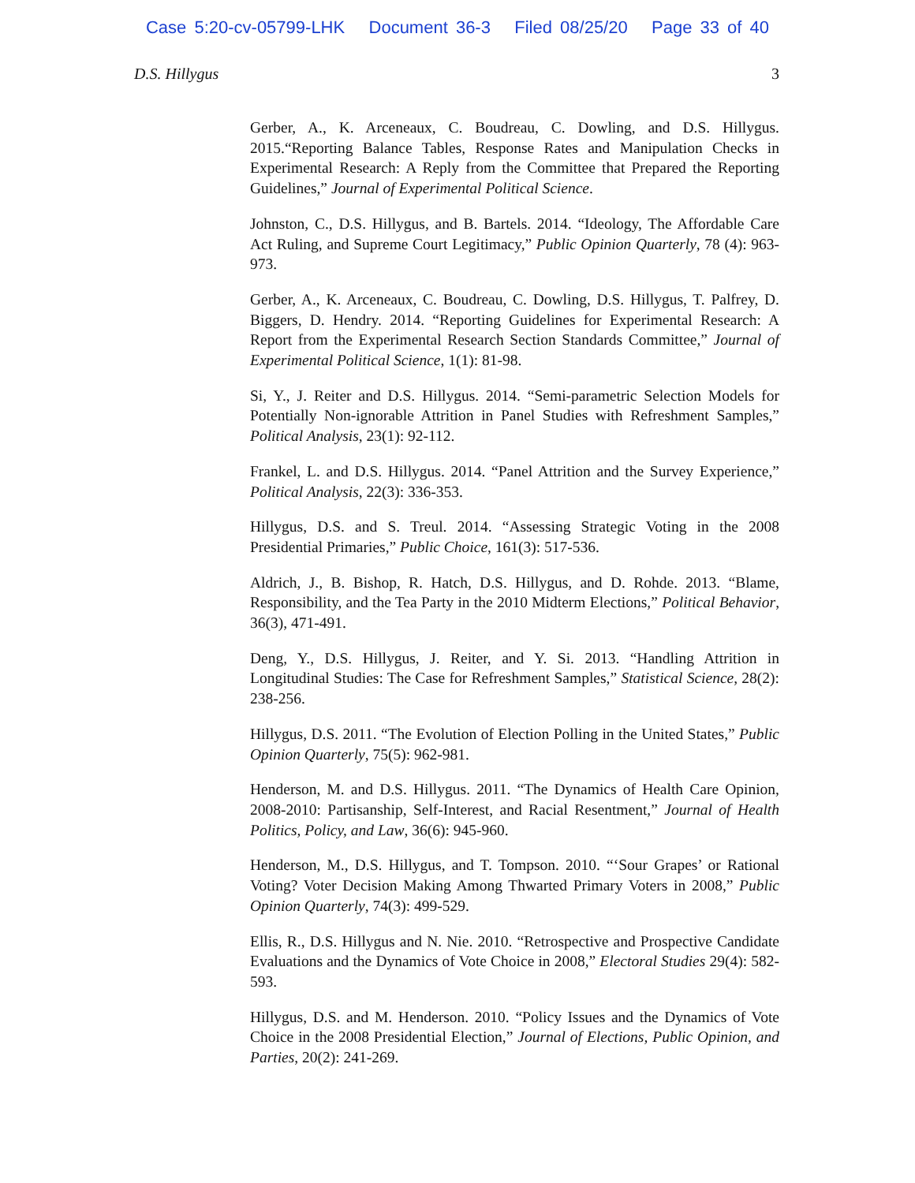Case 5:20-cv-05799-LHK Document 36-3 Filed 08/25/20 Page 33 of 40
D.S. Hillygus 3
Gerber, A., K. Arceneaux, C. Boudreau, C. Dowling, and D.S. Hillygus. 2015.“Reporting Balance Tables, Response Rates and Manipulation Checks in Experimental Research: A Reply from the Committee that Prepared the Reporting Guidelines,” Journal of Experimental Political Science.
Johnston, C., D.S. Hillygus, and B. Bartels. 2014. “Ideology, The Affordable Care Act Ruling, and Supreme Court Legitimacy,” Public Opinion Quarterly, 78 (4): 963-973.
Gerber, A., K. Arceneaux, C. Boudreau, C. Dowling, D.S. Hillygus, T. Palfrey, D. Biggers, D. Hendry. 2014. “Reporting Guidelines for Experimental Research: A Report from the Experimental Research Section Standards Committee,” Journal of Experimental Political Science, 1(1): 81-98.
Si, Y., J. Reiter and D.S. Hillygus. 2014. “Semi-parametric Selection Models for Potentially Non-ignorable Attrition in Panel Studies with Refreshment Samples,” Political Analysis, 23(1): 92-112.
Frankel, L. and D.S. Hillygus. 2014. “Panel Attrition and the Survey Experience,” Political Analysis, 22(3): 336-353.
Hillygus, D.S. and S. Treul. 2014. “Assessing Strategic Voting in the 2008 Presidential Primaries,” Public Choice, 161(3): 517-536.
Aldrich, J., B. Bishop, R. Hatch, D.S. Hillygus, and D. Rohde. 2013. “Blame, Responsibility, and the Tea Party in the 2010 Midterm Elections,” Political Behavior, 36(3), 471-491.
Deng, Y., D.S. Hillygus, J. Reiter, and Y. Si. 2013. “Handling Attrition in Longitudinal Studies: The Case for Refreshment Samples,” Statistical Science, 28(2): 238-256.
Hillygus, D.S. 2011. “The Evolution of Election Polling in the United States,” Public Opinion Quarterly, 75(5): 962-981.
Henderson, M. and D.S. Hillygus. 2011. “The Dynamics of Health Care Opinion, 2008-2010: Partisanship, Self-Interest, and Racial Resentment,” Journal of Health Politics, Policy, and Law, 36(6): 945-960.
Henderson, M., D.S. Hillygus, and T. Tompson. 2010. “‘Sour Grapes’ or Rational Voting? Voter Decision Making Among Thwarted Primary Voters in 2008,” Public Opinion Quarterly, 74(3): 499-529.
Ellis, R., D.S. Hillygus and N. Nie. 2010. “Retrospective and Prospective Candidate Evaluations and the Dynamics of Vote Choice in 2008,” Electoral Studies 29(4): 582-593.
Hillygus, D.S. and M. Henderson. 2010. “Policy Issues and the Dynamics of Vote Choice in the 2008 Presidential Election,” Journal of Elections, Public Opinion, and Parties, 20(2): 241-269.